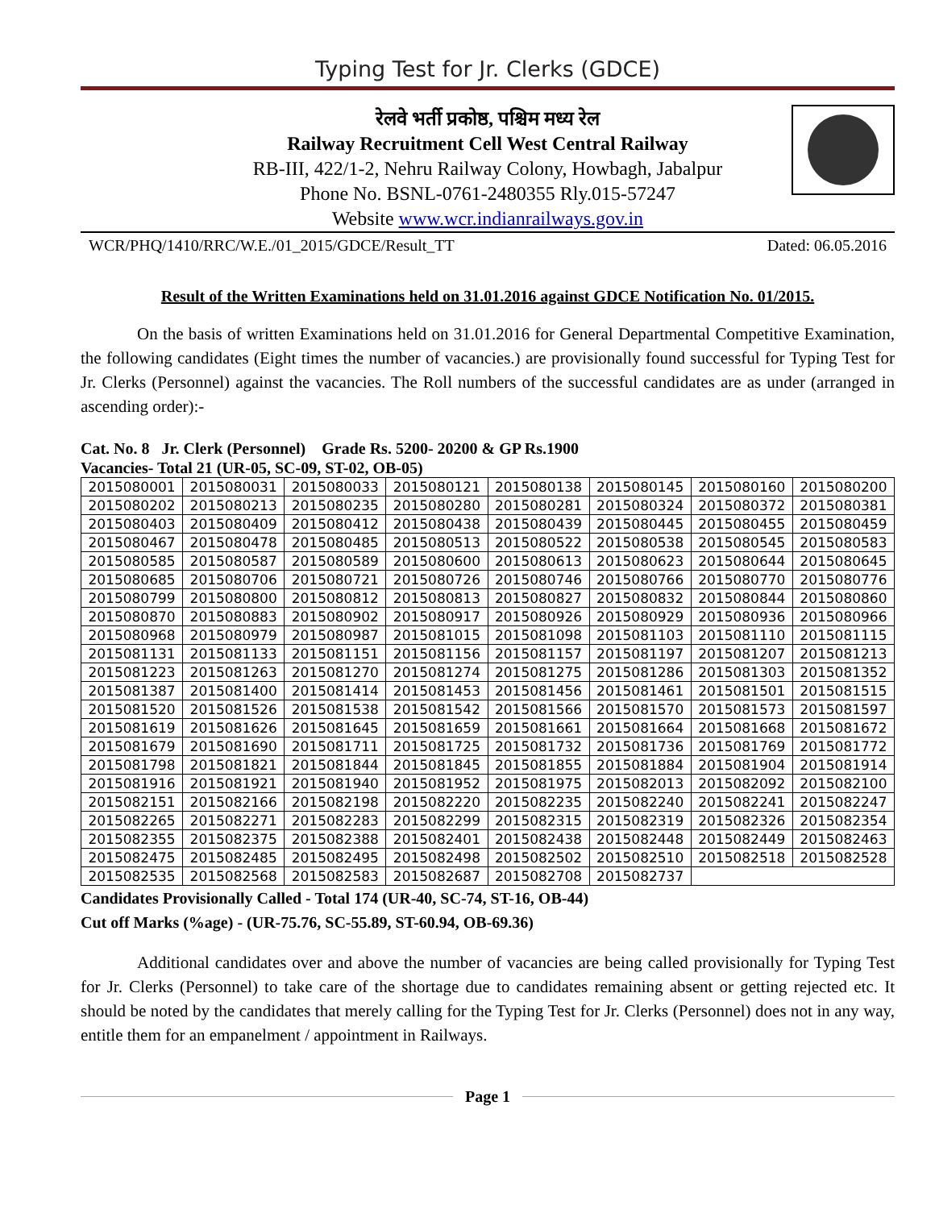Typing Test for Jr. Clerks (GDCE)
रेलवे भर्ती प्रकोष्ठ, पश्चिम मध्य रेल
Railway Recruitment Cell West Central Railway
RB-III, 422/1-2, Nehru Railway Colony, Howbagh, Jabalpur
Phone No. BSNL-0761-2480355 Rly.015-57247
Website www.wcr.indianrailways.gov.in
WCR/PHQ/1410/RRC/W.E./01_2015/GDCE/Result_TT Dated: 06.05.2016
Result of the Written Examinations held on 31.01.2016 against GDCE Notification No. 01/2015.
On the basis of written Examinations held on 31.01.2016 for General Departmental Competitive Examination, the following candidates (Eight times the number of vacancies.) are provisionally found successful for Typing Test for Jr. Clerks (Personnel) against the vacancies. The Roll numbers of the successful candidates are as under (arranged in ascending order):-
Cat. No. 8 Jr. Clerk (Personnel) Grade Rs. 5200- 20200 & GP Rs.1900
Vacancies- Total 21 (UR-05, SC-09, ST-02, OB-05)
| 2015080001 | 2015080031 | 2015080033 | 2015080121 | 2015080138 | 2015080145 | 2015080160 | 2015080200 |
| 2015080202 | 2015080213 | 2015080235 | 2015080280 | 2015080281 | 2015080324 | 2015080372 | 2015080381 |
| 2015080403 | 2015080409 | 2015080412 | 2015080438 | 2015080439 | 2015080445 | 2015080455 | 2015080459 |
| 2015080467 | 2015080478 | 2015080485 | 2015080513 | 2015080522 | 2015080538 | 2015080545 | 2015080583 |
| 2015080585 | 2015080587 | 2015080589 | 2015080600 | 2015080613 | 2015080623 | 2015080644 | 2015080645 |
| 2015080685 | 2015080706 | 2015080721 | 2015080726 | 2015080746 | 2015080766 | 2015080770 | 2015080776 |
| 2015080799 | 2015080800 | 2015080812 | 2015080813 | 2015080827 | 2015080832 | 2015080844 | 2015080860 |
| 2015080870 | 2015080883 | 2015080902 | 2015080917 | 2015080926 | 2015080929 | 2015080936 | 2015080966 |
| 2015080968 | 2015080979 | 2015080987 | 2015081015 | 2015081098 | 2015081103 | 2015081110 | 2015081115 |
| 2015081131 | 2015081133 | 2015081151 | 2015081156 | 2015081157 | 2015081197 | 2015081207 | 2015081213 |
| 2015081223 | 2015081263 | 2015081270 | 2015081274 | 2015081275 | 2015081286 | 2015081303 | 2015081352 |
| 2015081387 | 2015081400 | 2015081414 | 2015081453 | 2015081456 | 2015081461 | 2015081501 | 2015081515 |
| 2015081520 | 2015081526 | 2015081538 | 2015081542 | 2015081566 | 2015081570 | 2015081573 | 2015081597 |
| 2015081619 | 2015081626 | 2015081645 | 2015081659 | 2015081661 | 2015081664 | 2015081668 | 2015081672 |
| 2015081679 | 2015081690 | 2015081711 | 2015081725 | 2015081732 | 2015081736 | 2015081769 | 2015081772 |
| 2015081798 | 2015081821 | 2015081844 | 2015081845 | 2015081855 | 2015081884 | 2015081904 | 2015081914 |
| 2015081916 | 2015081921 | 2015081940 | 2015081952 | 2015081975 | 2015082013 | 2015082092 | 2015082100 |
| 2015082151 | 2015082166 | 2015082198 | 2015082220 | 2015082235 | 2015082240 | 2015082241 | 2015082247 |
| 2015082265 | 2015082271 | 2015082283 | 2015082299 | 2015082315 | 2015082319 | 2015082326 | 2015082354 |
| 2015082355 | 2015082375 | 2015082388 | 2015082401 | 2015082438 | 2015082448 | 2015082449 | 2015082463 |
| 2015082475 | 2015082485 | 2015082495 | 2015082498 | 2015082502 | 2015082510 | 2015082518 | 2015082528 |
| 2015082535 | 2015082568 | 2015082583 | 2015082687 | 2015082708 | 2015082737 | | |
Candidates Provisionally Called - Total 174 (UR-40, SC-74, ST-16, OB-44)
Cut off Marks (%age) - (UR-75.76, SC-55.89, ST-60.94, OB-69.36)
Additional candidates over and above the number of vacancies are being called provisionally for Typing Test for Jr. Clerks (Personnel) to take care of the shortage due to candidates remaining absent or getting rejected etc. It should be noted by the candidates that merely calling for the Typing Test for Jr. Clerks (Personnel) does not in any way, entitle them for an empanelment / appointment in Railways.
Page 1